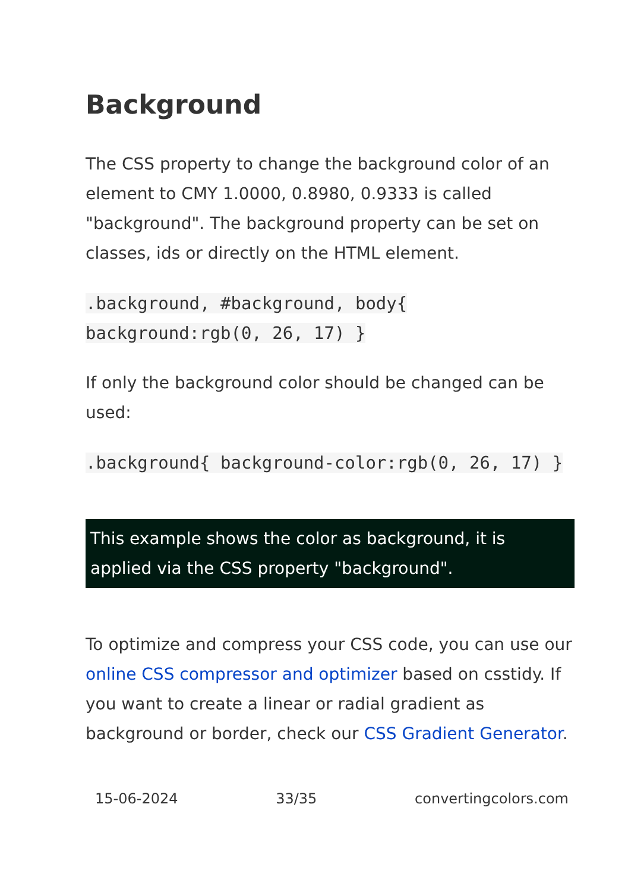Background
The CSS property to change the background color of an element to CMY 1.0000, 0.8980, 0.9333 is called "background". The background property can be set on classes, ids or directly on the HTML element.
.background, #background, body{ background:rgb(0, 26, 17) }
If only the background color should be changed can be used:
.background{ background-color:rgb(0, 26, 17) }
This example shows the color as background, it is applied via the CSS property "background".
To optimize and compress your CSS code, you can use our online CSS compressor and optimizer based on csstidy. If you want to create a linear or radial gradient as background or border, check our CSS Gradient Generator.
15-06-2024 33/35 convertingcolors.com